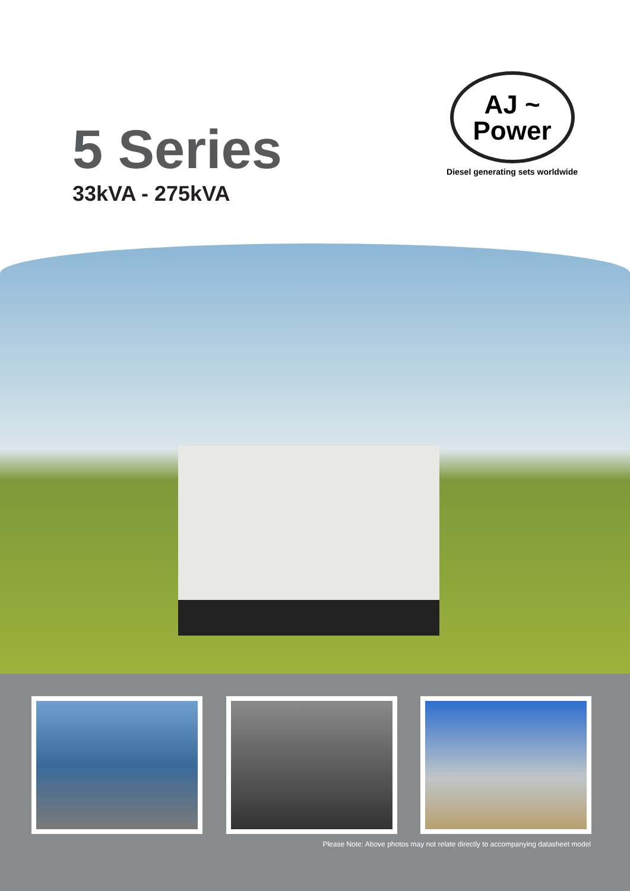5 Series
33kVA - 275kVA
AJ ~
Power
Diesel generating sets worldwide
Please Note: Above photos may not relate directly to accompanying datasheet model